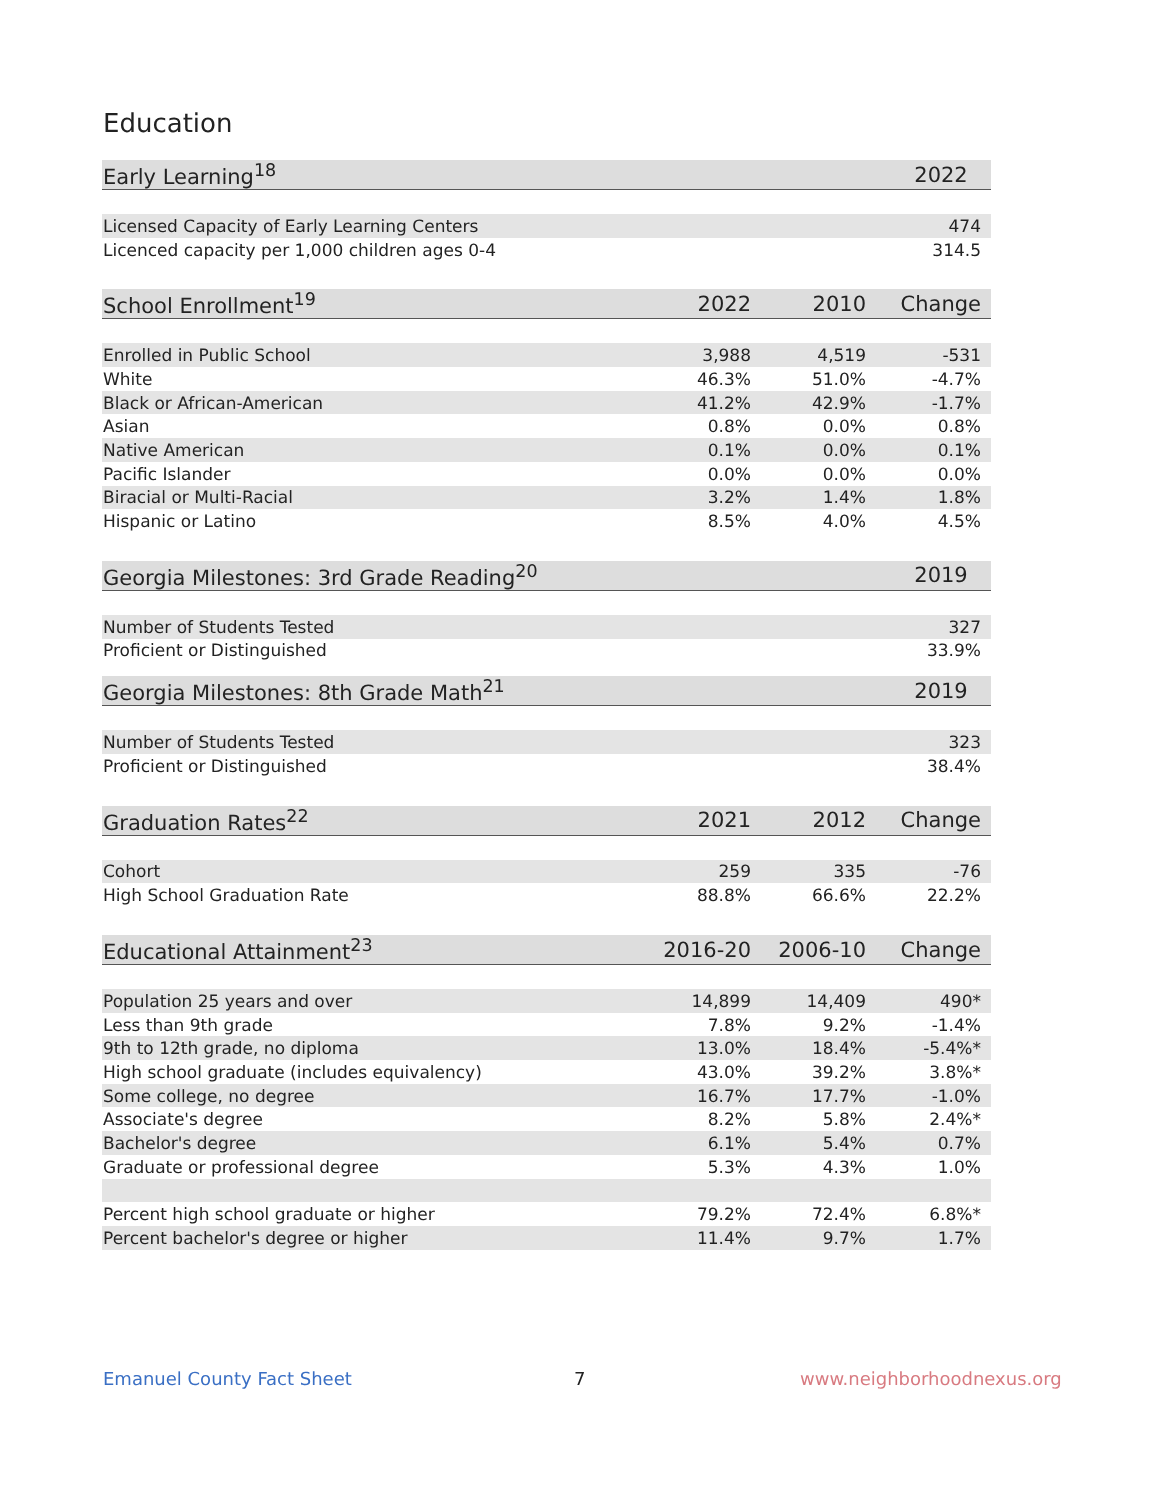Education
| Early Learning<sup>18</sup> | | | 2022 |
| --- | --- | --- | --- |
| Licensed Capacity of Early Learning Centers | | | 474 |
| Licenced capacity per 1,000 children ages 0-4 | | | 314.5 |
| School Enrollment<sup>19</sup> | 2022 | 2010 | Change |
| --- | --- | --- | --- |
| Enrolled in Public School | 3,988 | 4,519 | -531 |
| White | 46.3% | 51.0% | -4.7% |
| Black or African-American | 41.2% | 42.9% | -1.7% |
| Asian | 0.8% | 0.0% | 0.8% |
| Native American | 0.1% | 0.0% | 0.1% |
| Pacific Islander | 0.0% | 0.0% | 0.0% |
| Biracial or Multi-Racial | 3.2% | 1.4% | 1.8% |
| Hispanic or Latino | 8.5% | 4.0% | 4.5% |
| Georgia Milestones: 3rd Grade Reading<sup>20</sup> | | | 2019 |
| --- | --- | --- | --- |
| Number of Students Tested | | | 327 |
| Proficient or Distinguished | | | 33.9% |
| Georgia Milestones: 8th Grade Math<sup>21</sup> | | | 2019 |
| --- | --- | --- | --- |
| Number of Students Tested | | | 323 |
| Proficient or Distinguished | | | 38.4% |
| Graduation Rates<sup>22</sup> | 2021 | 2012 | Change |
| --- | --- | --- | --- |
| Cohort | 259 | 335 | -76 |
| High School Graduation Rate | 88.8% | 66.6% | 22.2% |
| Educational Attainment<sup>23</sup> | 2016-20 | 2006-10 | Change |
| --- | --- | --- | --- |
| Population 25 years and over | 14,899 | 14,409 | 490* |
| Less than 9th grade | 7.8% | 9.2% | -1.4% |
| 9th to 12th grade, no diploma | 13.0% | 18.4% | -5.4%* |
| High school graduate (includes equivalency) | 43.0% | 39.2% | 3.8%* |
| Some college, no degree | 16.7% | 17.7% | -1.0% |
| Associate's degree | 8.2% | 5.8% | 2.4%* |
| Bachelor's degree | 6.1% | 5.4% | 0.7% |
| Graduate or professional degree | 5.3% | 4.3% | 1.0% |
| Percent high school graduate or higher | 79.2% | 72.4% | 6.8%* |
| Percent bachelor's degree or higher | 11.4% | 9.7% | 1.7% |
Emanuel County Fact Sheet 7 www.neighborhoodnexus.org